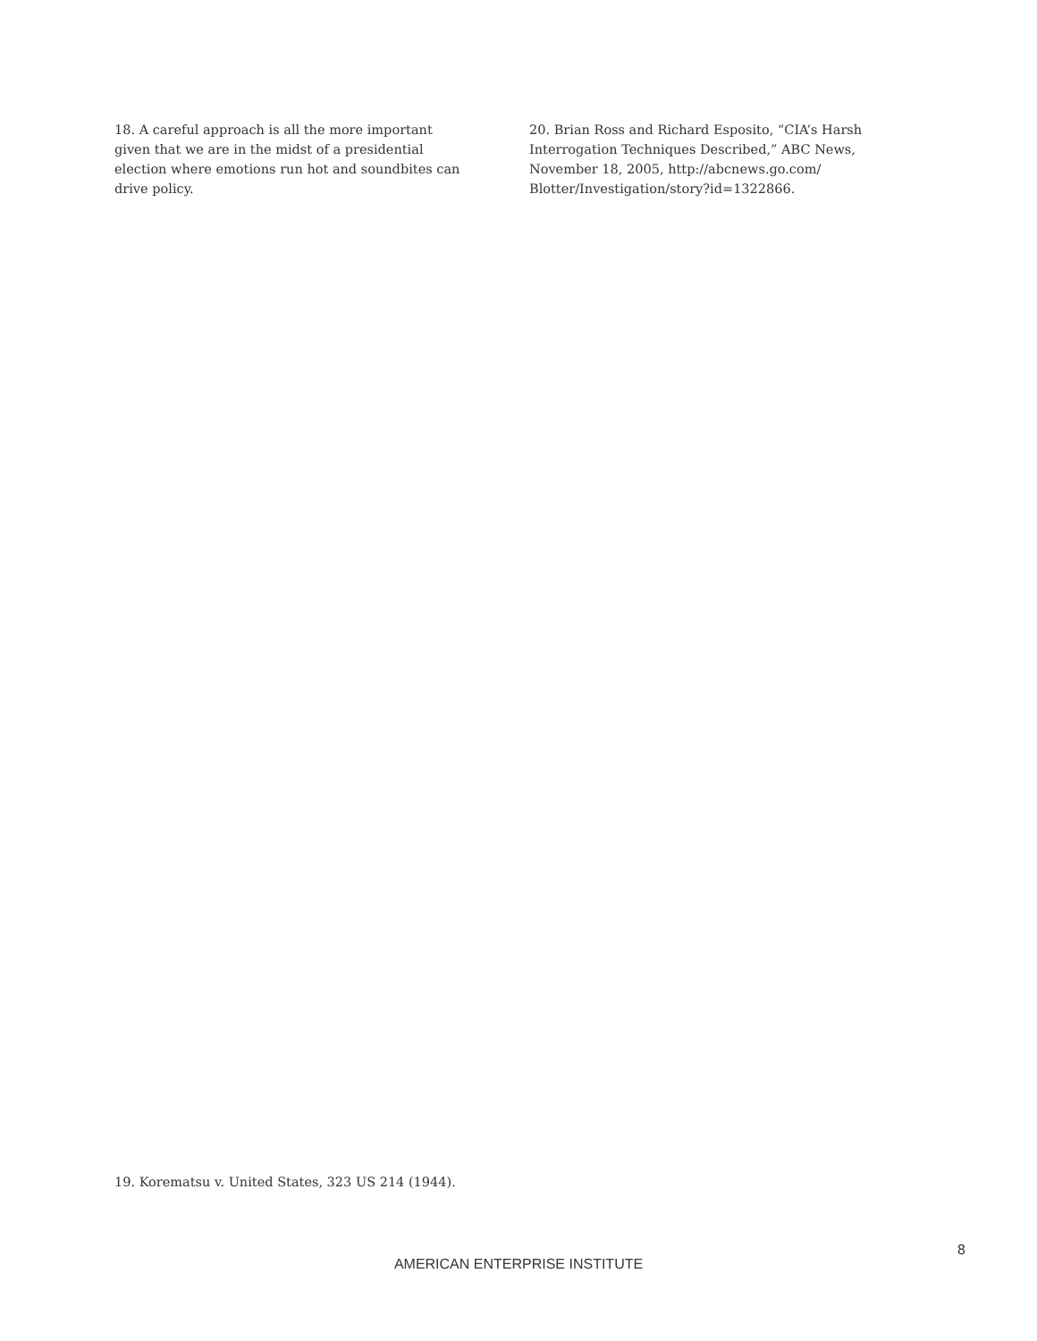18. A careful approach is all the more important given that we are in the midst of a presidential election where emotions run hot and soundbites can drive policy.
20. Brian Ross and Richard Esposito, “CIA’s Harsh Interrogation Techniques Described,” ABC News, November 18, 2005, http://abcnews.go.com/ Blotter/Investigation/story?id=1322866.
19. Korematsu v. United States, 323 US 214 (1944).
8
AMERICAN ENTERPRISE INSTITUTE